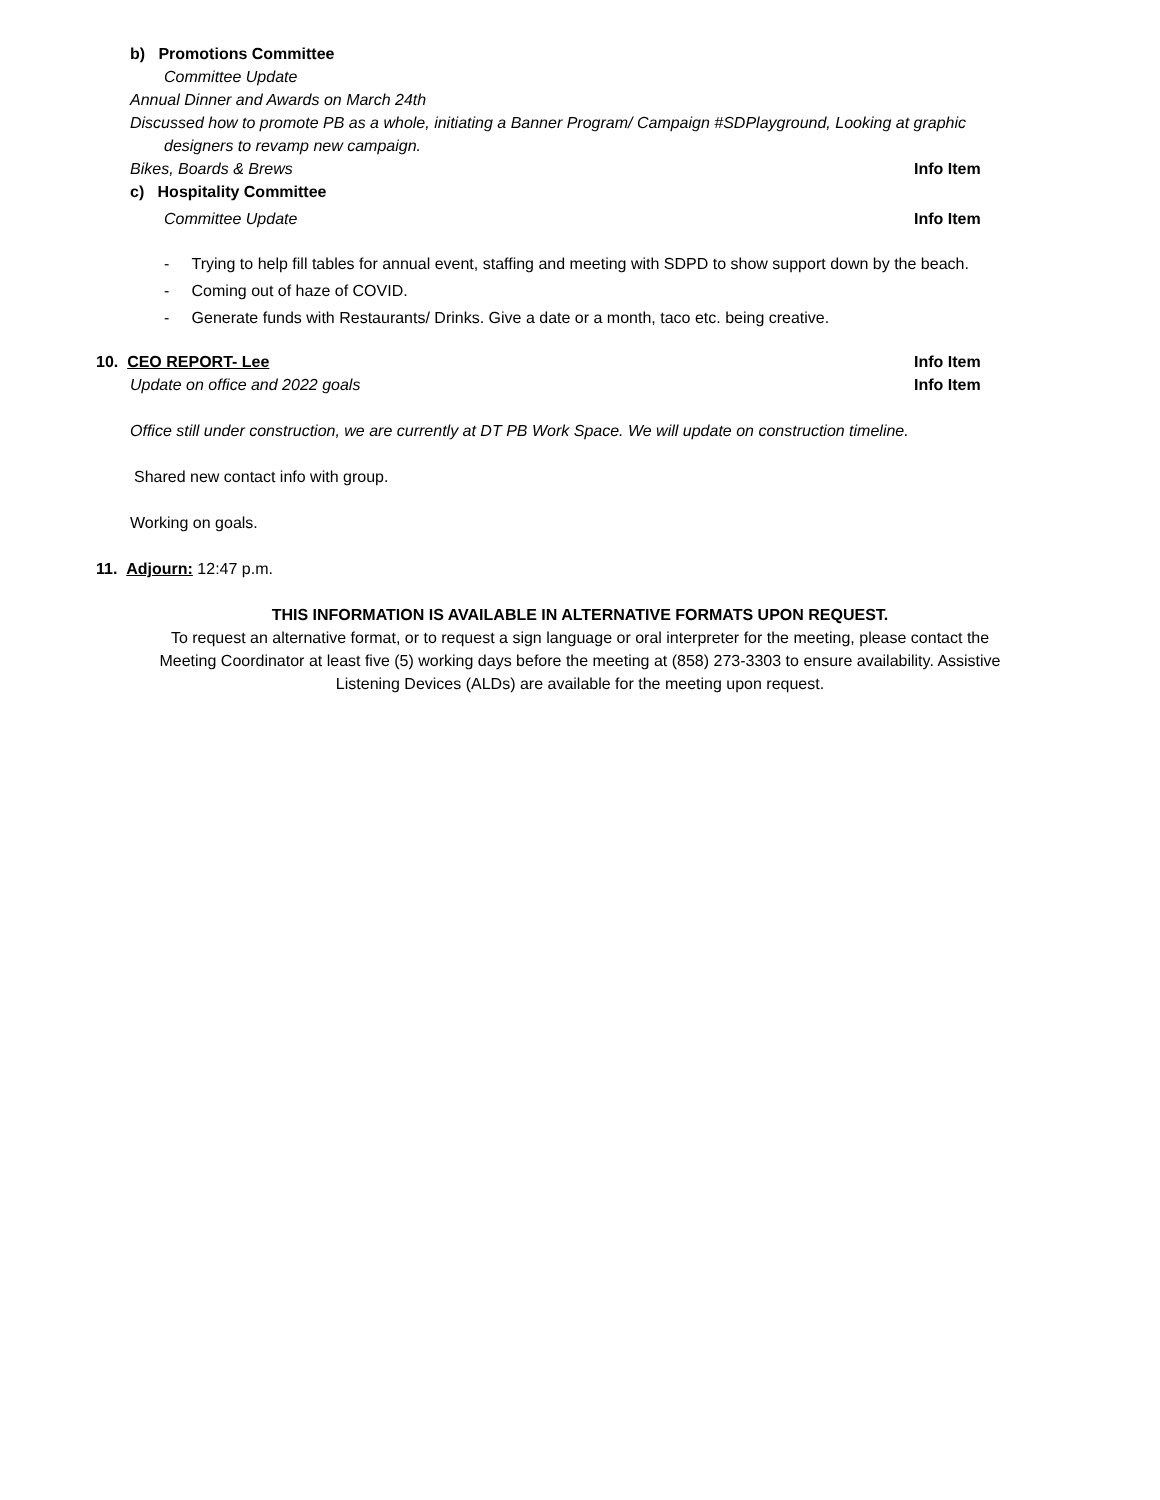b) Promotions Committee
Committee Update
Annual Dinner and Awards on March 24th
Discussed how to promote PB as a whole, initiating a Banner Program/ Campaign #SDPlayground, Looking at graphic
designers to revamp new campaign.
Bikes, Boards & Brews Info Item
c) Hospitality Committee
Committee Update Info Item
- Trying to help fill tables for annual event, staffing and meeting with SDPD to show support down by the beach.
- Coming out of haze of COVID.
- Generate funds with Restaurants/ Drinks. Give a date or a month, taco etc. being creative.
10. CEO REPORT- Lee Info Item
Update on office and 2022 goals Info Item
Office still under construction, we are currently at DT PB Work Space. We will update on construction timeline.
Shared new contact info with group.
Working on goals.
11. Adjourn: 12:47 p.m.
THIS INFORMATION IS AVAILABLE IN ALTERNATIVE FORMATS UPON REQUEST.
To request an alternative format, or to request a sign language or oral interpreter for the meeting, please contact the
Meeting Coordinator at least five (5) working days before the meeting at (858) 273-3303 to ensure availability. Assistive
Listening Devices (ALDs) are available for the meeting upon request.